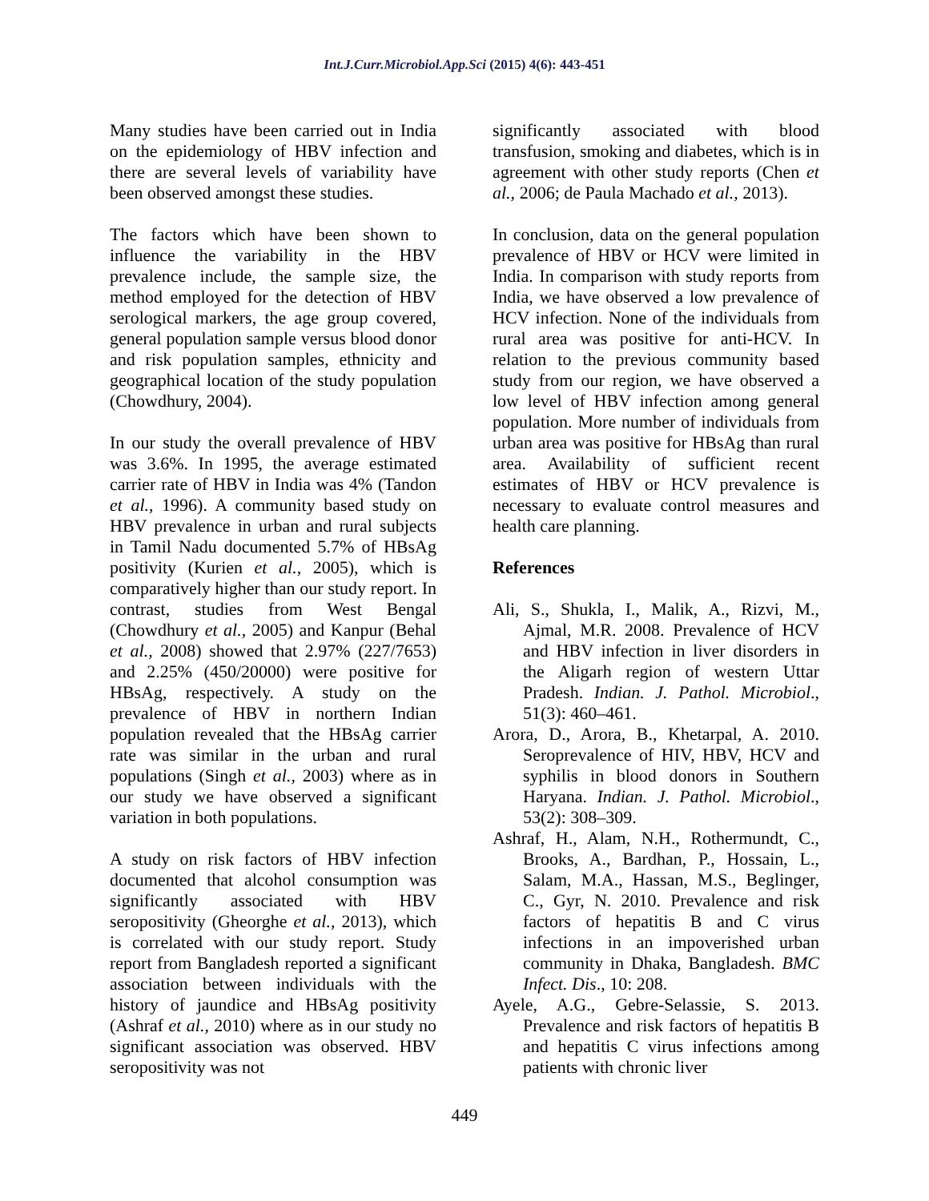Int.J.Curr.Microbiol.App.Sci (2015) 4(6): 443-451
Many studies have been carried out in India on the epidemiology of HBV infection and there are several levels of variability have been observed amongst these studies.
The factors which have been shown to influence the variability in the HBV prevalence include, the sample size, the method employed for the detection of HBV serological markers, the age group covered, general population sample versus blood donor and risk population samples, ethnicity and geographical location of the study population (Chowdhury, 2004).
In our study the overall prevalence of HBV was 3.6%. In 1995, the average estimated carrier rate of HBV in India was 4% (Tandon et al., 1996). A community based study on HBV prevalence in urban and rural subjects in Tamil Nadu documented 5.7% of HBsAg positivity (Kurien et al., 2005), which is comparatively higher than our study report. In contrast, studies from West Bengal (Chowdhury et al., 2005) and Kanpur (Behal et al., 2008) showed that 2.97% (227/7653) and 2.25% (450/20000) were positive for HBsAg, respectively. A study on the prevalence of HBV in northern Indian population revealed that the HBsAg carrier rate was similar in the urban and rural populations (Singh et al., 2003) where as in our study we have observed a significant variation in both populations.
A study on risk factors of HBV infection documented that alcohol consumption was significantly associated with HBV seropositivity (Gheorghe et al., 2013), which is correlated with our study report. Study report from Bangladesh reported a significant association between individuals with the history of jaundice and HBsAg positivity (Ashraf et al., 2010) where as in our study no significant association was observed. HBV seropositivity was not
significantly associated with blood transfusion, smoking and diabetes, which is in agreement with other study reports (Chen et al., 2006; de Paula Machado et al., 2013).
In conclusion, data on the general population prevalence of HBV or HCV were limited in India. In comparison with study reports from India, we have observed a low prevalence of HCV infection. None of the individuals from rural area was positive for anti-HCV. In relation to the previous community based study from our region, we have observed a low level of HBV infection among general population. More number of individuals from urban area was positive for HBsAg than rural area. Availability of sufficient recent estimates of HBV or HCV prevalence is necessary to evaluate control measures and health care planning.
References
Ali, S., Shukla, I., Malik, A., Rizvi, M., Ajmal, M.R. 2008. Prevalence of HCV and HBV infection in liver disorders in the Aligarh region of western Uttar Pradesh. Indian. J. Pathol. Microbiol., 51(3): 460–461.
Arora, D., Arora, B., Khetarpal, A. 2010. Seroprevalence of HIV, HBV, HCV and syphilis in blood donors in Southern Haryana. Indian. J. Pathol. Microbiol., 53(2): 308–309.
Ashraf, H., Alam, N.H., Rothermundt, C., Brooks, A., Bardhan, P., Hossain, L., Salam, M.A., Hassan, M.S., Beglinger, C., Gyr, N. 2010. Prevalence and risk factors of hepatitis B and C virus infections in an impoverished urban community in Dhaka, Bangladesh. BMC Infect. Dis., 10: 208.
Ayele, A.G., Gebre-Selassie, S. 2013. Prevalence and risk factors of hepatitis B and hepatitis C virus infections among patients with chronic liver
449